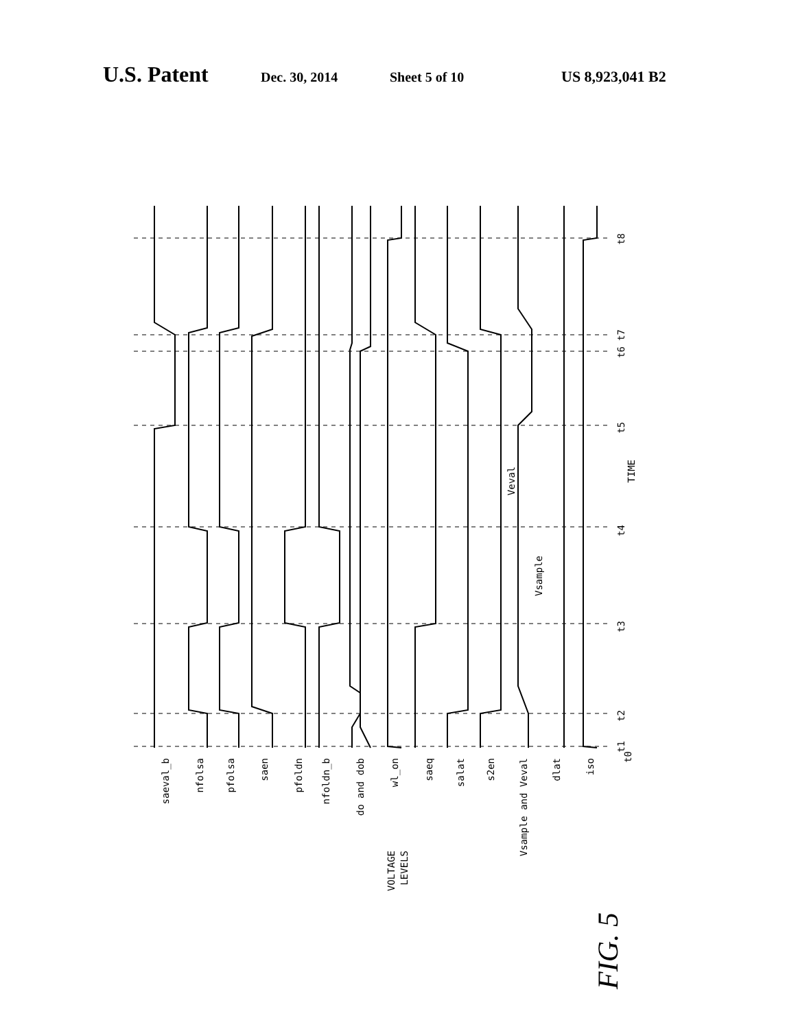U.S. Patent Dec. 30, 2014 Sheet 5 of 10 US 8,923,041 B2
saeval_b
nfolsa
pfolsa
saen
pfoldn
nfoldn_b
do and dob
wl_on
saeq
salat
s2en
Vsample and Veval
dlat
iso
VOLTAGE
LEVELS
Veval
Vsample
TIME
FIG. 5
t0
t1
t2
t3
t4
t5
t6
t7
t8